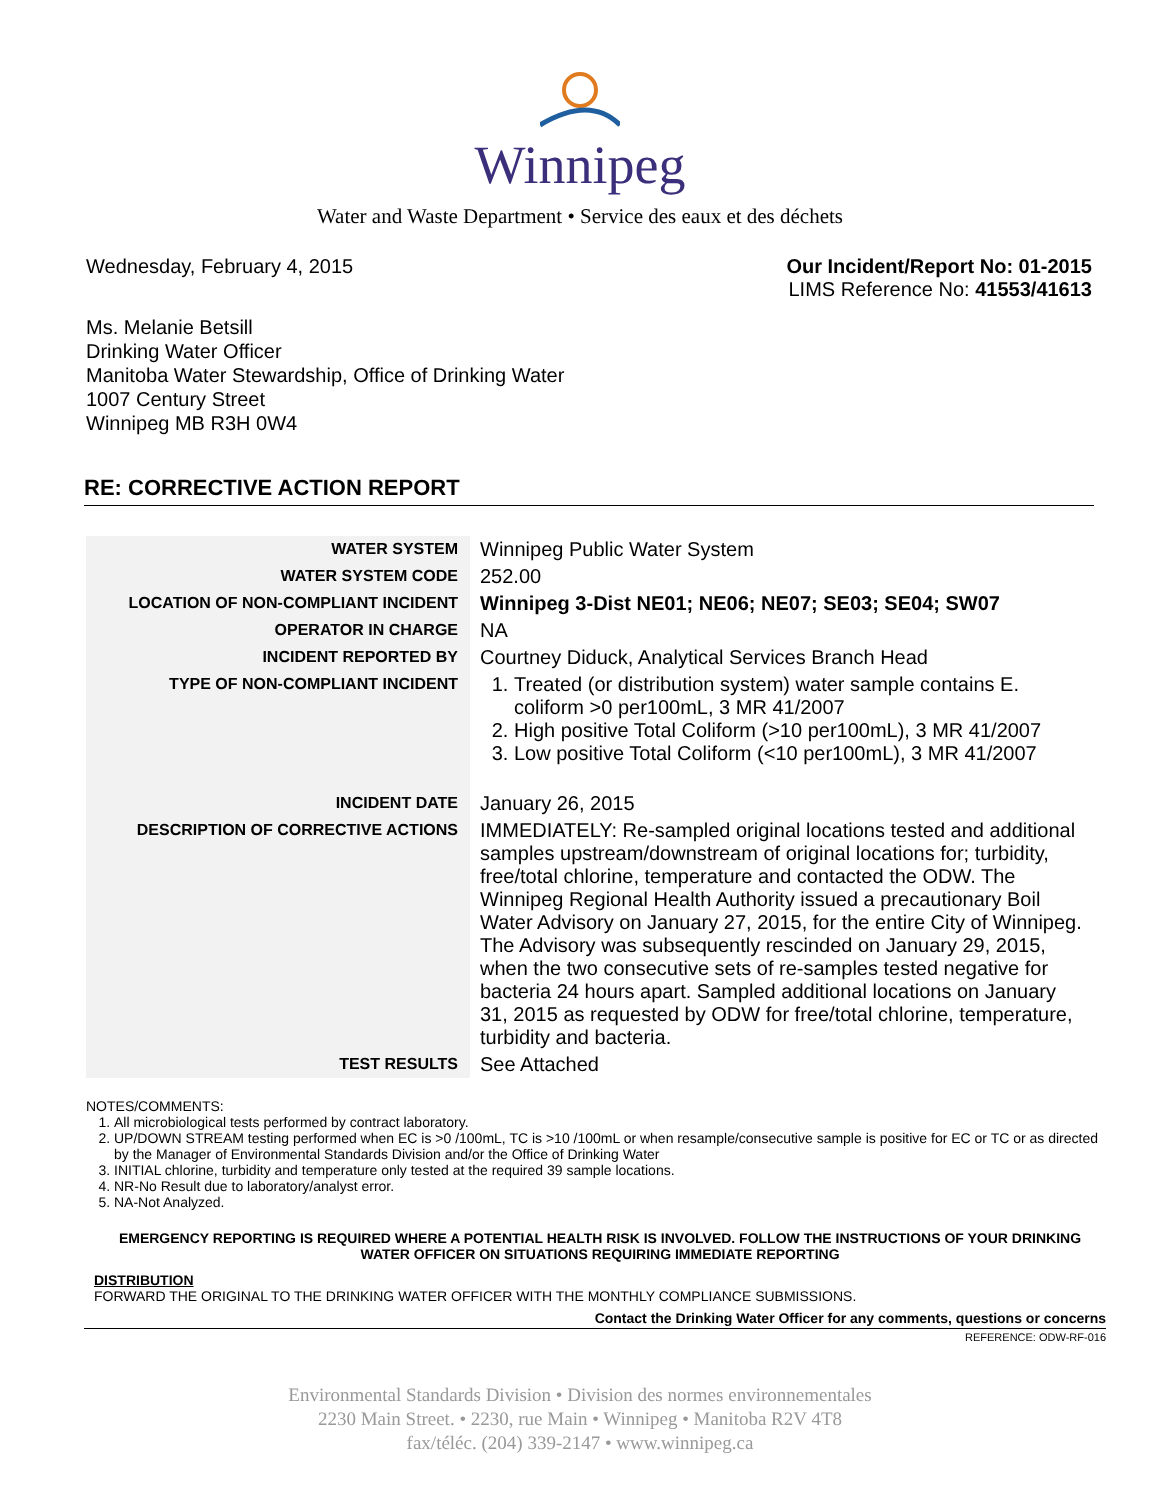Winnipeg
Water and Waste Department • Service des eaux et des déchets
Wednesday, February 4, 2015 Our Incident/Report No: 01-2015
LIMS Reference No: 41553/41613
Ms. Melanie Betsill
Drinking Water Officer
Manitoba Water Stewardship, Office of Drinking Water
1007 Century Street
Winnipeg MB R3H 0W4
RE: CORRECTIVE ACTION REPORT
| WATER SYSTEM | Winnipeg Public Water System |
| WATER SYSTEM CODE | 252.00 |
| LOCATION OF NON-COMPLIANT INCIDENT | Winnipeg 3-Dist NE01; NE06; NE07; SE03; SE04; SW07 |
| OPERATOR IN CHARGE | NA |
| INCIDENT REPORTED BY | Courtney Diduck, Analytical Services Branch Head |
| TYPE OF NON-COMPLIANT INCIDENT | 1. Treated (or distribution system) water sample contains E. coliform >0 per100mL, 3 MR 41/2007 2. High positive Total Coliform (>10 per100mL), 3 MR 41/2007 3. Low positive Total Coliform (<10 per100mL), 3 MR 41/2007 |
| INCIDENT DATE | January 26, 2015 |
| DESCRIPTION OF CORRECTIVE ACTIONS | IMMEDIATELY: Re-sampled original locations tested and additional samples upstream/downstream of original locations for; turbidity, free/total chlorine, temperature and contacted the ODW. The Winnipeg Regional Health Authority issued a precautionary Boil Water Advisory on January 27, 2015, for the entire City of Winnipeg. The Advisory was subsequently rescinded on January 29, 2015, when the two consecutive sets of re-samples tested negative for bacteria 24 hours apart. Sampled additional locations on January 31, 2015 as requested by ODW for free/total chlorine, temperature, turbidity and bacteria. |
| TEST RESULTS | See Attached |
NOTES/COMMENTS:
1. All microbiological tests performed by contract laboratory.
2. UP/DOWN STREAM testing performed when EC is >0 /100mL, TC is >10 /100mL or when resample/consecutive sample is positive for EC or TC or as directed by the Manager of Environmental Standards Division and/or the Office of Drinking Water
3. INITIAL chlorine, turbidity and temperature only tested at the required 39 sample locations.
4. NR-No Result due to laboratory/analyst error.
5. NA-Not Analyzed.
EMERGENCY REPORTING IS REQUIRED WHERE A POTENTIAL HEALTH RISK IS INVOLVED. FOLLOW THE INSTRUCTIONS OF YOUR DRINKING WATER OFFICER ON SITUATIONS REQUIRING IMMEDIATE REPORTING
DISTRIBUTION
FORWARD THE ORIGINAL TO THE DRINKING WATER OFFICER WITH THE MONTHLY COMPLIANCE SUBMISSIONS.
Contact the Drinking Water Officer for any comments, questions or concerns
REFERENCE: ODW-RF-016
Environmental Standards Division • Division des normes environnementales
2230 Main Street. • 2230, rue Main • Winnipeg • Manitoba R2V 4T8
fax/téléc. (204) 339-2147 • www.winnipeg.ca